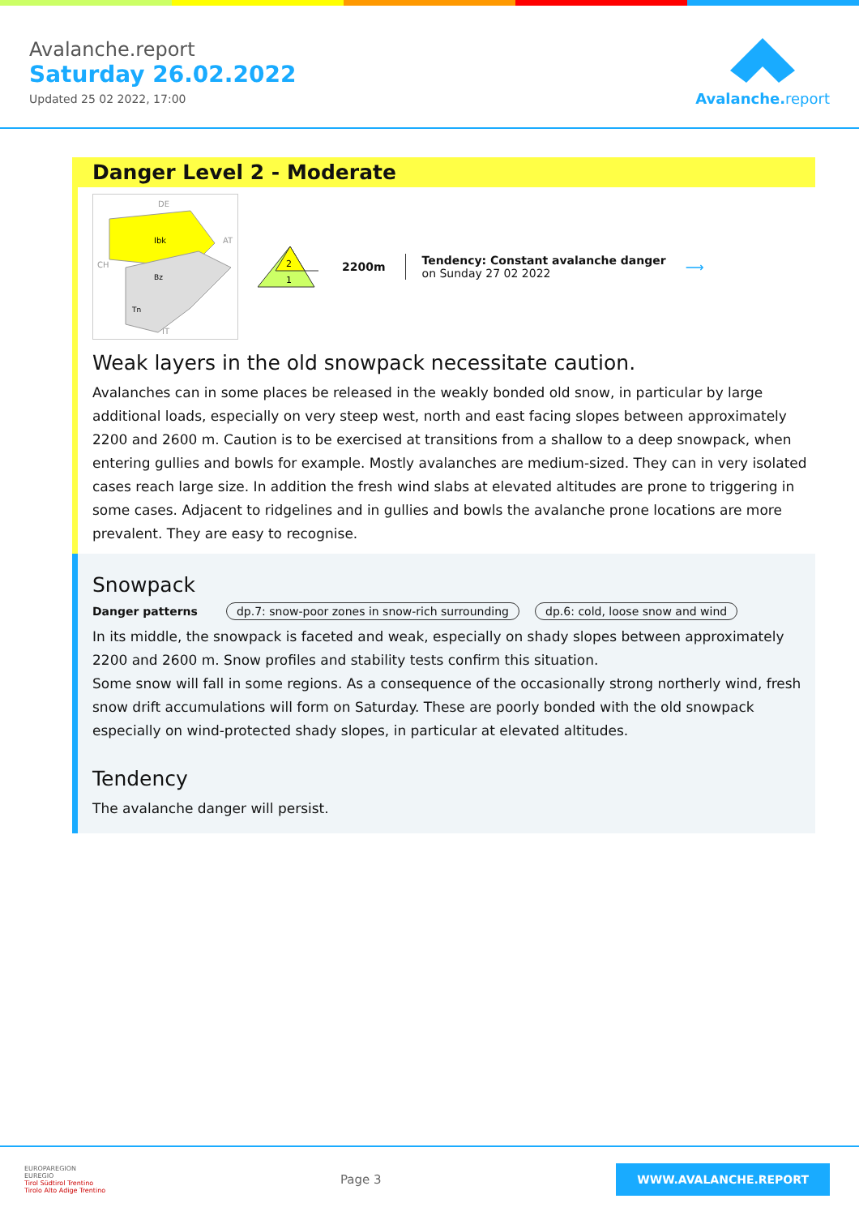Avalanche.report
Saturday 26.02.2022
Updated 25 02 2022, 17:00
Avalanche. report
Danger Level 2 - Moderate
DE
Ibk
Bz
Tn
AT
CH
IT
2
1
2200m
Tendency: Constant avalanche danger
on Sunday 27 02 2022
⟶
Weak layers in the old snowpack necessitate caution.
Avalanches can in some places be released in the weakly bonded old snow, in particular by large additional loads, especially on very steep west, north and east facing slopes between approximately 2200 and 2600 m. Caution is to be exercised at transitions from a shallow to a deep snowpack, when entering gullies and bowls for example. Mostly avalanches are medium-sized. They can in very isolated cases reach large size. In addition the fresh wind slabs at elevated altitudes are prone to triggering in some cases. Adjacent to ridgelines and in gullies and bowls the avalanche prone locations are more prevalent. They are easy to recognise.
Snowpack
Danger patterns dp.7: snow-poor zones in snow-rich surrounding dp.6: cold, loose snow and wind
In its middle, the snowpack is faceted and weak, especially on shady slopes between approximately 2200 and 2600 m. Snow profiles and stability tests confirm this situation.
Some snow will fall in some regions. As a consequence of the occasionally strong northerly wind, fresh snow drift accumulations will form on Saturday. These are poorly bonded with the old snowpack especially on wind-protected shady slopes, in particular at elevated altitudes.
Tendency
The avalanche danger will persist.
EUROPAREGION
EUREGIO
Tirol Südtirol Trentino
Tirolo Alto Adige Trentino
Page 3
WWW.AVALANCHE.REPORT